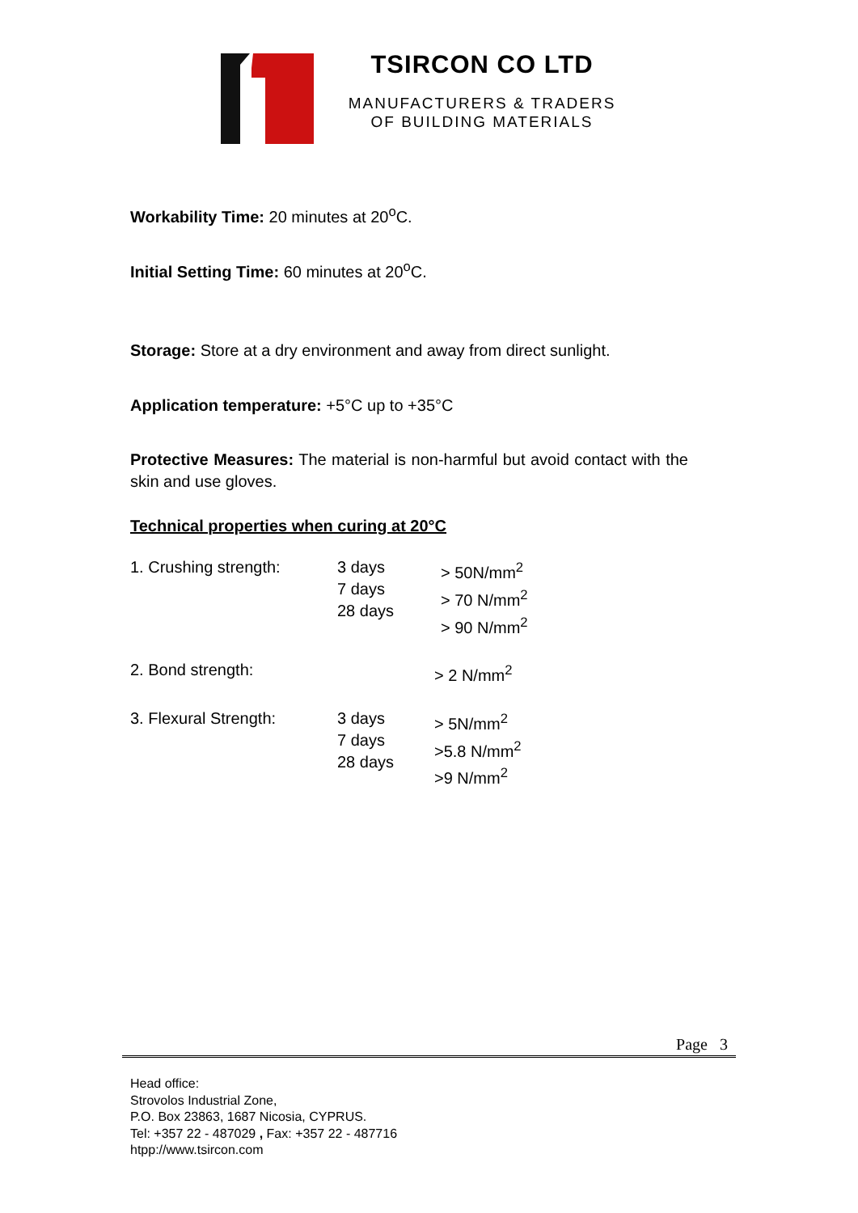TSIRCON CO LTD
MANUFACTURERS & TRADERS
OF BUILDING MATERIALS
Workability Time: 20 minutes at 20<sup>o</sup>C.
Initial Setting Time: 60 minutes at 20<sup>o</sup>C.
Storage: Store at a dry environment and away from direct sunlight.
Application temperature: +5°C up to +35°C
Protective Measures: The material is non-harmful but avoid contact with the skin and use gloves.
Technical properties when curing at 20°C
| 1. Crushing strength: | 3 days 7 days 28 days | > 50N/mm<sup>2</sup> > 70 N/mm<sup>2</sup> > 90 N/mm<sup>2</sup> |
| 2. Bond strength: | | > 2 N/mm<sup>2</sup> |
| 3. Flexural Strength: | 3 days 7 days 28 days | > 5N/mm<sup>2</sup> >5.8 N/mm<sup>2</sup> >9 N/mm<sup>2</sup> |
Page 3
Head office:
Strovolos Industrial Zone,
P.O. Box 23863, 1687 Nicosia, CYPRUS.
Tel: +357 22 - 487029 , Fax: +357 22 - 487716
htpp://www.tsircon.com